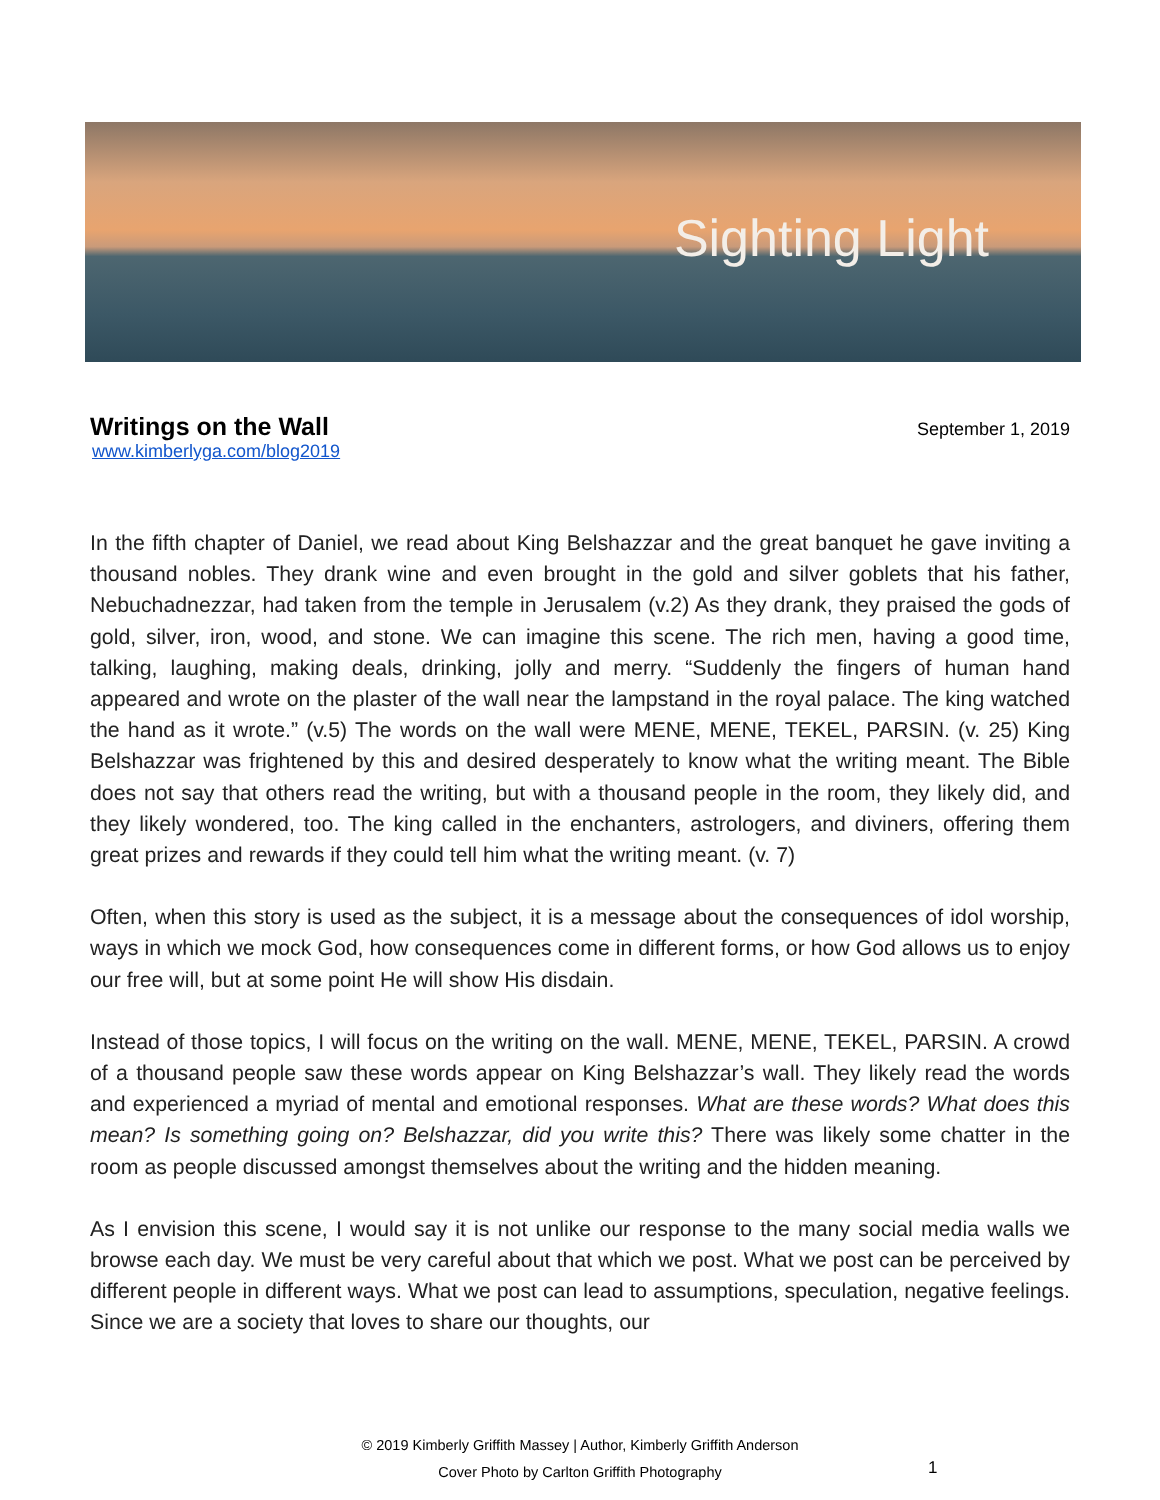Sighting Light
Writings on the Wall
September 1, 2019
www.kimberlyga.com/blog2019
In the fifth chapter of Daniel, we read about King Belshazzar and the great banquet he gave inviting a thousand nobles. They drank wine and even brought in the gold and silver goblets that his father, Nebuchadnezzar, had taken from the temple in Jerusalem (v.2) As they drank, they praised the gods of gold, silver, iron, wood, and stone. We can imagine this scene. The rich men, having a good time, talking, laughing, making deals, drinking, jolly and merry. “Suddenly the fingers of human hand appeared and wrote on the plaster of the wall near the lampstand in the royal palace. The king watched the hand as it wrote.” (v.5) The words on the wall were MENE, MENE, TEKEL, PARSIN. (v. 25) King Belshazzar was frightened by this and desired desperately to know what the writing meant. The Bible does not say that others read the writing, but with a thousand people in the room, they likely did, and they likely wondered, too. The king called in the enchanters, astrologers, and diviners, offering them great prizes and rewards if they could tell him what the writing meant. (v. 7)
Often, when this story is used as the subject, it is a message about the consequences of idol worship, ways in which we mock God, how consequences come in different forms, or how God allows us to enjoy our free will, but at some point He will show His disdain.
Instead of those topics, I will focus on the writing on the wall. MENE, MENE, TEKEL, PARSIN. A crowd of a thousand people saw these words appear on King Belshazzar’s wall. They likely read the words and experienced a myriad of mental and emotional responses. What are these words? What does this mean? Is something going on? Belshazzar, did you write this? There was likely some chatter in the room as people discussed amongst themselves about the writing and the hidden meaning.
As I envision this scene, I would say it is not unlike our response to the many social media walls we browse each day. We must be very careful about that which we post. What we post can be perceived by different people in different ways. What we post can lead to assumptions, speculation, negative feelings. Since we are a society that loves to share our thoughts, our
© 2019 Kimberly Griffith Massey | Author, Kimberly Griffith Anderson
Cover Photo by Carlton Griffith Photography
1